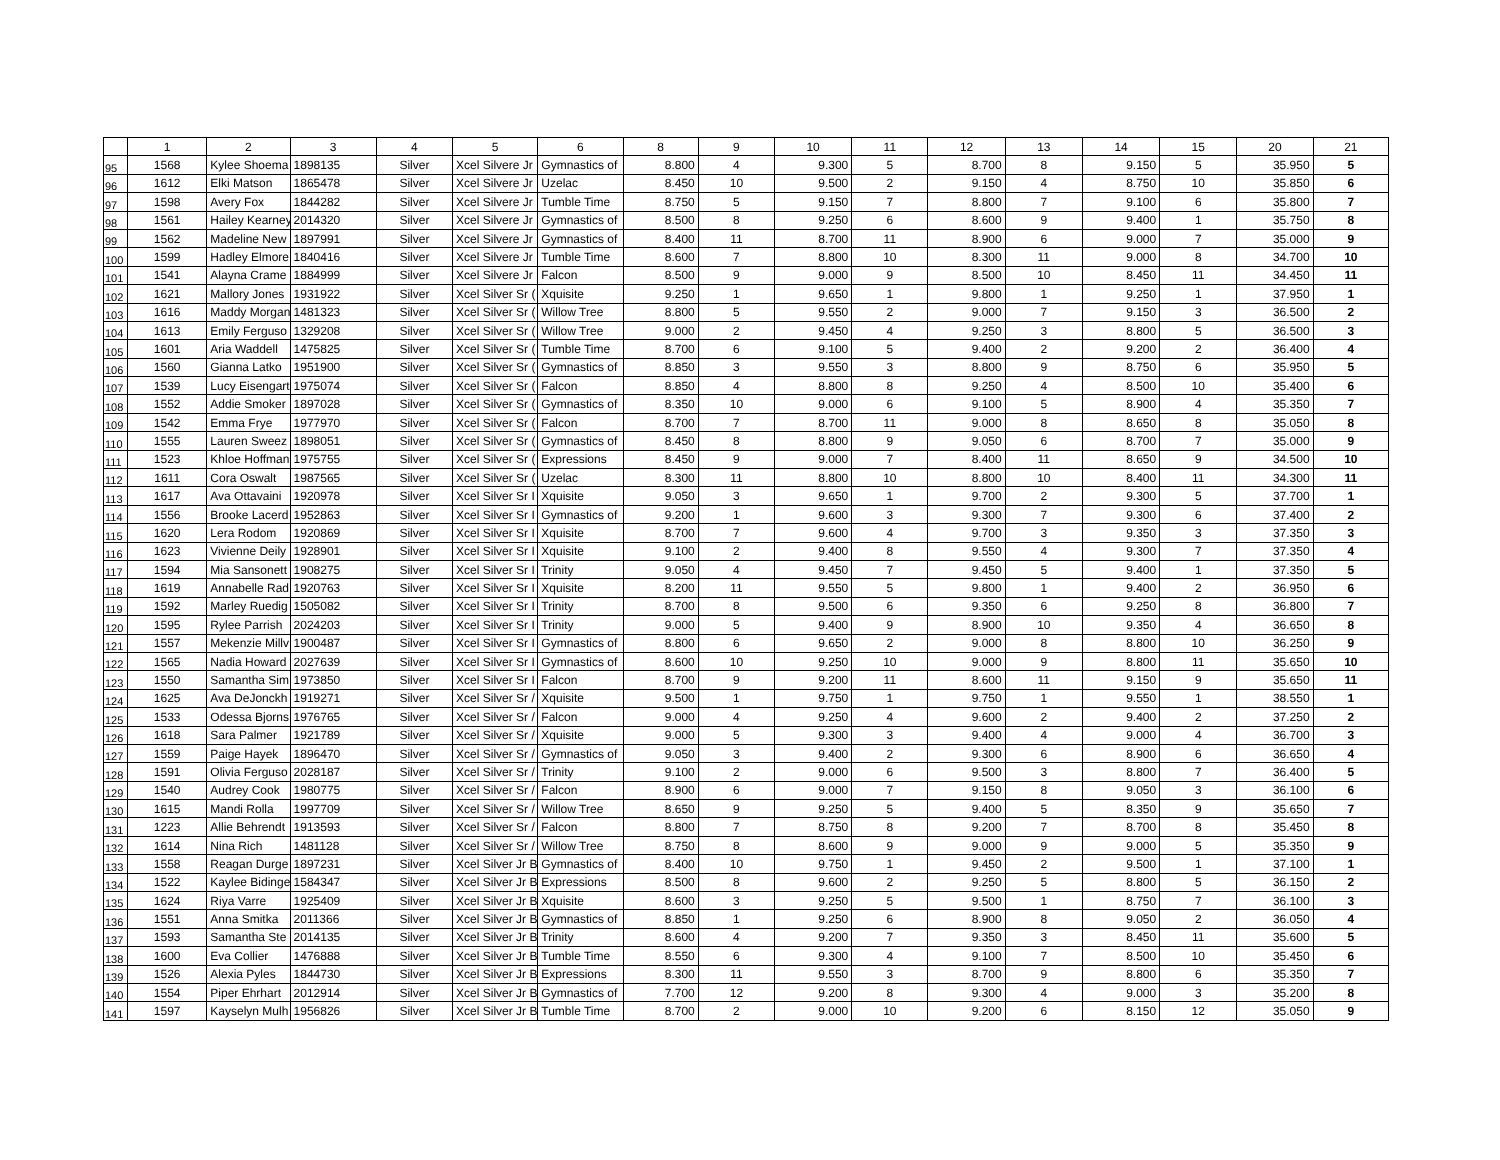| | 1 | 2 | 3 | 4 | 5 | 6 | 8 | 9 | 10 | 11 | 12 | 13 | 14 | 15 | 20 | 21 |
| --- | --- | --- | --- | --- | --- | --- | --- | --- | --- | --- | --- | --- | --- | --- | --- | --- |
| 95 | 1568 | Kylee Shoema | 1898135 | Silver | Xcel Silvere Jr | Gymnastics of | 8.800 | 4 | 9.300 | 5 | 8.700 | 8 | 9.150 | 5 | 35.950 | 5 |
| 96 | 1612 | Elki Matson | 1865478 | Silver | Xcel Silvere Jr | Uzelac | 8.450 | 10 | 9.500 | 2 | 9.150 | 4 | 8.750 | 10 | 35.850 | 6 |
| 97 | 1598 | Avery Fox | 1844282 | Silver | Xcel Silvere Jr | Tumble Time | 8.750 | 5 | 9.150 | 7 | 8.800 | 7 | 9.100 | 6 | 35.800 | 7 |
| 98 | 1561 | Hailey Kearney | 2014320 | Silver | Xcel Silvere Jr | Gymnastics of | 8.500 | 8 | 9.250 | 6 | 8.600 | 9 | 9.400 | 1 | 35.750 | 8 |
| 99 | 1562 | Madeline New | 1897991 | Silver | Xcel Silvere Jr | Gymnastics of | 8.400 | 11 | 8.700 | 11 | 8.900 | 6 | 9.000 | 7 | 35.000 | 9 |
| 100 | 1599 | Hadley Elmore | 1840416 | Silver | Xcel Silvere Jr | Tumble Time | 8.600 | 7 | 8.800 | 10 | 8.300 | 11 | 9.000 | 8 | 34.700 | 10 |
| 101 | 1541 | Alayna Crame | 1884999 | Silver | Xcel Silvere Jr | Falcon | 8.500 | 9 | 9.000 | 9 | 8.500 | 10 | 8.450 | 11 | 34.450 | 11 |
| 102 | 1621 | Mallory Jones | 1931922 | Silver | Xcel Silver Sr ( | Xquisite | 9.250 | 1 | 9.650 | 1 | 9.800 | 1 | 9.250 | 1 | 37.950 | 1 |
| 103 | 1616 | Maddy Morgan | 1481323 | Silver | Xcel Silver Sr ( | Willow Tree | 8.800 | 5 | 9.550 | 2 | 9.000 | 7 | 9.150 | 3 | 36.500 | 2 |
| 104 | 1613 | Emily Ferguso | 1329208 | Silver | Xcel Silver Sr ( | Willow Tree | 9.000 | 2 | 9.450 | 4 | 9.250 | 3 | 8.800 | 5 | 36.500 | 3 |
| 105 | 1601 | Aria Waddell | 1475825 | Silver | Xcel Silver Sr ( | Tumble Time | 8.700 | 6 | 9.100 | 5 | 9.400 | 2 | 9.200 | 2 | 36.400 | 4 |
| 106 | 1560 | Gianna Latko | 1951900 | Silver | Xcel Silver Sr ( | Gymnastics of | 8.850 | 3 | 9.550 | 3 | 8.800 | 9 | 8.750 | 6 | 35.950 | 5 |
| 107 | 1539 | Lucy Eisengart | 1975074 | Silver | Xcel Silver Sr ( | Falcon | 8.850 | 4 | 8.800 | 8 | 9.250 | 4 | 8.500 | 10 | 35.400 | 6 |
| 108 | 1552 | Addie Smoker | 1897028 | Silver | Xcel Silver Sr ( | Gymnastics of | 8.350 | 10 | 9.000 | 6 | 9.100 | 5 | 8.900 | 4 | 35.350 | 7 |
| 109 | 1542 | Emma Frye | 1977970 | Silver | Xcel Silver Sr ( | Falcon | 8.700 | 7 | 8.700 | 11 | 9.000 | 8 | 8.650 | 8 | 35.050 | 8 |
| 110 | 1555 | Lauren Sweez | 1898051 | Silver | Xcel Silver Sr ( | Gymnastics of | 8.450 | 8 | 8.800 | 9 | 9.050 | 6 | 8.700 | 7 | 35.000 | 9 |
| 111 | 1523 | Khloe Hoffman | 1975755 | Silver | Xcel Silver Sr ( | Expressions | 8.450 | 9 | 9.000 | 7 | 8.400 | 11 | 8.650 | 9 | 34.500 | 10 |
| 112 | 1611 | Cora Oswalt | 1987565 | Silver | Xcel Silver Sr ( | Uzelac | 8.300 | 11 | 8.800 | 10 | 8.800 | 10 | 8.400 | 11 | 34.300 | 11 |
| 113 | 1617 | Ava Ottavaini | 1920978 | Silver | Xcel Silver Sr I | Xquisite | 9.050 | 3 | 9.650 | 1 | 9.700 | 2 | 9.300 | 5 | 37.700 | 1 |
| 114 | 1556 | Brooke Lacerd | 1952863 | Silver | Xcel Silver Sr I | Gymnastics of | 9.200 | 1 | 9.600 | 3 | 9.300 | 7 | 9.300 | 6 | 37.400 | 2 |
| 115 | 1620 | Lera Rodom | 1920869 | Silver | Xcel Silver Sr I | Xquisite | 8.700 | 7 | 9.600 | 4 | 9.700 | 3 | 9.350 | 3 | 37.350 | 3 |
| 116 | 1623 | Vivienne Deily | 1928901 | Silver | Xcel Silver Sr I | Xquisite | 9.100 | 2 | 9.400 | 8 | 9.550 | 4 | 9.300 | 7 | 37.350 | 4 |
| 117 | 1594 | Mia Sansonett | 1908275 | Silver | Xcel Silver Sr I | Trinity | 9.050 | 4 | 9.450 | 7 | 9.450 | 5 | 9.400 | 1 | 37.350 | 5 |
| 118 | 1619 | Annabelle Rad | 1920763 | Silver | Xcel Silver Sr I | Xquisite | 8.200 | 11 | 9.550 | 5 | 9.800 | 1 | 9.400 | 2 | 36.950 | 6 |
| 119 | 1592 | Marley Ruedig | 1505082 | Silver | Xcel Silver Sr I | Trinity | 8.700 | 8 | 9.500 | 6 | 9.350 | 6 | 9.250 | 8 | 36.800 | 7 |
| 120 | 1595 | Rylee Parrish | 2024203 | Silver | Xcel Silver Sr I | Trinity | 9.000 | 5 | 9.400 | 9 | 8.900 | 10 | 9.350 | 4 | 36.650 | 8 |
| 121 | 1557 | Mekenzie Millv | 1900487 | Silver | Xcel Silver Sr I | Gymnastics of | 8.800 | 6 | 9.650 | 2 | 9.000 | 8 | 8.800 | 10 | 36.250 | 9 |
| 122 | 1565 | Nadia Howard | 2027639 | Silver | Xcel Silver Sr I | Gymnastics of | 8.600 | 10 | 9.250 | 10 | 9.000 | 9 | 8.800 | 11 | 35.650 | 10 |
| 123 | 1550 | Samantha Sim | 1973850 | Silver | Xcel Silver Sr I | Falcon | 8.700 | 9 | 9.200 | 11 | 8.600 | 11 | 9.150 | 9 | 35.650 | 11 |
| 124 | 1625 | Ava DeJonckh | 1919271 | Silver | Xcel Silver Sr / | Xquisite | 9.500 | 1 | 9.750 | 1 | 9.750 | 1 | 9.550 | 1 | 38.550 | 1 |
| 125 | 1533 | Odessa Bjorns | 1976765 | Silver | Xcel Silver Sr / | Falcon | 9.000 | 4 | 9.250 | 4 | 9.600 | 2 | 9.400 | 2 | 37.250 | 2 |
| 126 | 1618 | Sara Palmer | 1921789 | Silver | Xcel Silver Sr / | Xquisite | 9.000 | 5 | 9.300 | 3 | 9.400 | 4 | 9.000 | 4 | 36.700 | 3 |
| 127 | 1559 | Paige Hayek | 1896470 | Silver | Xcel Silver Sr / | Gymnastics of | 9.050 | 3 | 9.400 | 2 | 9.300 | 6 | 8.900 | 6 | 36.650 | 4 |
| 128 | 1591 | Olivia Ferguso | 2028187 | Silver | Xcel Silver Sr / | Trinity | 9.100 | 2 | 9.000 | 6 | 9.500 | 3 | 8.800 | 7 | 36.400 | 5 |
| 129 | 1540 | Audrey Cook | 1980775 | Silver | Xcel Silver Sr / | Falcon | 8.900 | 6 | 9.000 | 7 | 9.150 | 8 | 9.050 | 3 | 36.100 | 6 |
| 130 | 1615 | Mandi Rolla | 1997709 | Silver | Xcel Silver Sr / | Willow Tree | 8.650 | 9 | 9.250 | 5 | 9.400 | 5 | 8.350 | 9 | 35.650 | 7 |
| 131 | 1223 | Allie Behrendt | 1913593 | Silver | Xcel Silver Sr / | Falcon | 8.800 | 7 | 8.750 | 8 | 9.200 | 7 | 8.700 | 8 | 35.450 | 8 |
| 132 | 1614 | Nina Rich | 1481128 | Silver | Xcel Silver Sr / | Willow Tree | 8.750 | 8 | 8.600 | 9 | 9.000 | 9 | 9.000 | 5 | 35.350 | 9 |
| 133 | 1558 | Reagan Durge | 1897231 | Silver | Xcel Silver Jr B | Gymnastics of | 8.400 | 10 | 9.750 | 1 | 9.450 | 2 | 9.500 | 1 | 37.100 | 1 |
| 134 | 1522 | Kaylee Bidinge | 1584347 | Silver | Xcel Silver Jr B | Expressions | 8.500 | 8 | 9.600 | 2 | 9.250 | 5 | 8.800 | 5 | 36.150 | 2 |
| 135 | 1624 | Riya Varre | 1925409 | Silver | Xcel Silver Jr B | Xquisite | 8.600 | 3 | 9.250 | 5 | 9.500 | 1 | 8.750 | 7 | 36.100 | 3 |
| 136 | 1551 | Anna Smitka | 2011366 | Silver | Xcel Silver Jr B | Gymnastics of | 8.850 | 1 | 9.250 | 6 | 8.900 | 8 | 9.050 | 2 | 36.050 | 4 |
| 137 | 1593 | Samantha Ste | 2014135 | Silver | Xcel Silver Jr B | Trinity | 8.600 | 4 | 9.200 | 7 | 9.350 | 3 | 8.450 | 11 | 35.600 | 5 |
| 138 | 1600 | Eva Collier | 1476888 | Silver | Xcel Silver Jr B | Tumble Time | 8.550 | 6 | 9.300 | 4 | 9.100 | 7 | 8.500 | 10 | 35.450 | 6 |
| 139 | 1526 | Alexia Pyles | 1844730 | Silver | Xcel Silver Jr B | Expressions | 8.300 | 11 | 9.550 | 3 | 8.700 | 9 | 8.800 | 6 | 35.350 | 7 |
| 140 | 1554 | Piper Ehrhart | 2012914 | Silver | Xcel Silver Jr B | Gymnastics of | 7.700 | 12 | 9.200 | 8 | 9.300 | 4 | 9.000 | 3 | 35.200 | 8 |
| 141 | 1597 | Kayselyn Mulh | 1956826 | Silver | Xcel Silver Jr B | Tumble Time | 8.700 | 2 | 9.000 | 10 | 9.200 | 6 | 8.150 | 12 | 35.050 | 9 |